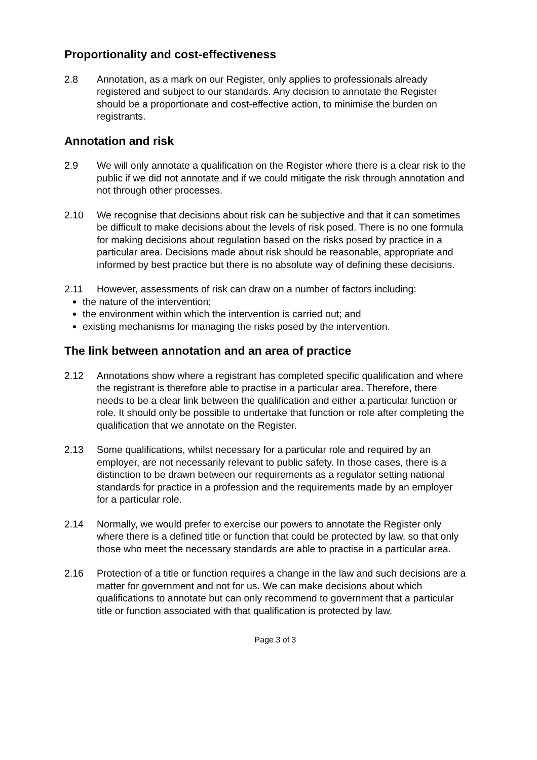Proportionality and cost-effectiveness
2.8 Annotation, as a mark on our Register, only applies to professionals already registered and subject to our standards. Any decision to annotate the Register should be a proportionate and cost-effective action, to minimise the burden on registrants.
Annotation and risk
2.9 We will only annotate a qualification on the Register where there is a clear risk to the public if we did not annotate and if we could mitigate the risk through annotation and not through other processes.
2.10 We recognise that decisions about risk can be subjective and that it can sometimes be difficult to make decisions about the levels of risk posed. There is no one formula for making decisions about regulation based on the risks posed by practice in a particular area. Decisions made about risk should be reasonable, appropriate and informed by best practice but there is no absolute way of defining these decisions.
2.11 However, assessments of risk can draw on a number of factors including:
the nature of the intervention;
the environment within which the intervention is carried out; and
existing mechanisms for managing the risks posed by the intervention.
The link between annotation and an area of practice
2.12 Annotations show where a registrant has completed specific qualification and where the registrant is therefore able to practise in a particular area. Therefore, there needs to be a clear link between the qualification and either a particular function or role. It should only be possible to undertake that function or role after completing the qualification that we annotate on the Register.
2.13 Some qualifications, whilst necessary for a particular role and required by an employer, are not necessarily relevant to public safety. In those cases, there is a distinction to be drawn between our requirements as a regulator setting national standards for practice in a profession and the requirements made by an employer for a particular role.
2.14 Normally, we would prefer to exercise our powers to annotate the Register only where there is a defined title or function that could be protected by law, so that only those who meet the necessary standards are able to practise in a particular area.
2.16 Protection of a title or function requires a change in the law and such decisions are a matter for government and not for us. We can make decisions about which qualifications to annotate but can only recommend to government that a particular title or function associated with that qualification is protected by law.
Page 3 of 3